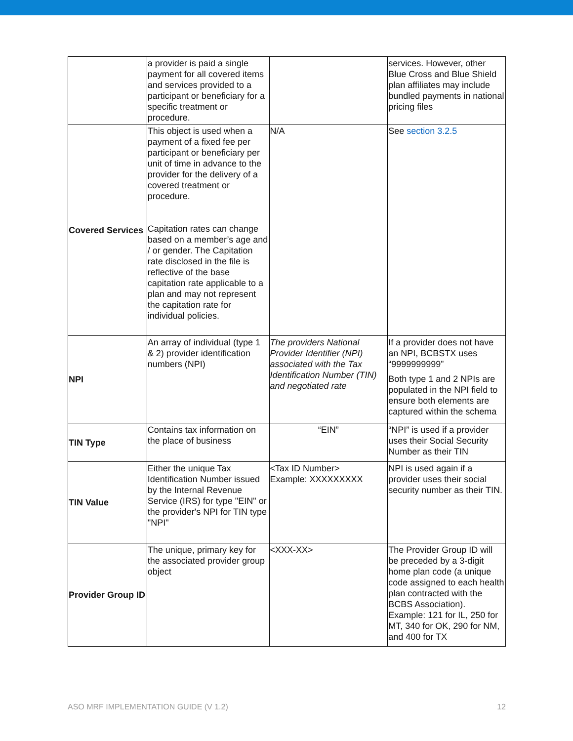| | a provider is paid a single payment for all covered items and services provided to a participant or beneficiary for a specific treatment or procedure. | | services. However, other Blue Cross and Blue Shield plan affiliates may include bundled payments in national pricing files |
| Covered Services | This object is used when a payment of a fixed fee per participant or beneficiary per unit of time in advance to the provider for the delivery of a covered treatment or procedure. Capitation rates can change based on a member’s age and / or gender. The Capitation rate disclosed in the file is reflective of the base capitation rate applicable to a plan and may not represent the capitation rate for individual policies. | N/A | See section 3.2.5 |
| NPI | An array of individual (type 1 & 2) provider identification numbers (NPI) | The providers National Provider Identifier (NPI) associated with the Tax Identification Number (TIN) and negotiated rate | If a provider does not have an NPI, BCBSTX uses “9999999999” Both type 1 and 2 NPIs are populated in the NPI field to ensure both elements are captured within the schema |
| TIN Type | Contains tax information on the place of business | “EIN” | “NPI” is used if a provider uses their Social Security Number as their TIN |
| TIN Value | Either the unique Tax Identification Number issued by the Internal Revenue Service (IRS) for type "EIN" or the provider's NPI for TIN type "NPI" | <Tax ID Number> Example: XXXXXXXXX | NPI is used again if a provider uses their social security number as their TIN. |
| Provider Group ID | The unique, primary key for the associated provider group object | <XXX-XX> | The Provider Group ID will be preceded by a 3-digit home plan code (a unique code assigned to each health plan contracted with the BCBS Association). Example: 121 for IL, 250 for MT, 340 for OK, 290 for NM, and 400 for TX |
ASO MRF IMPLEMENTATION GUIDE (V 1.2) 12